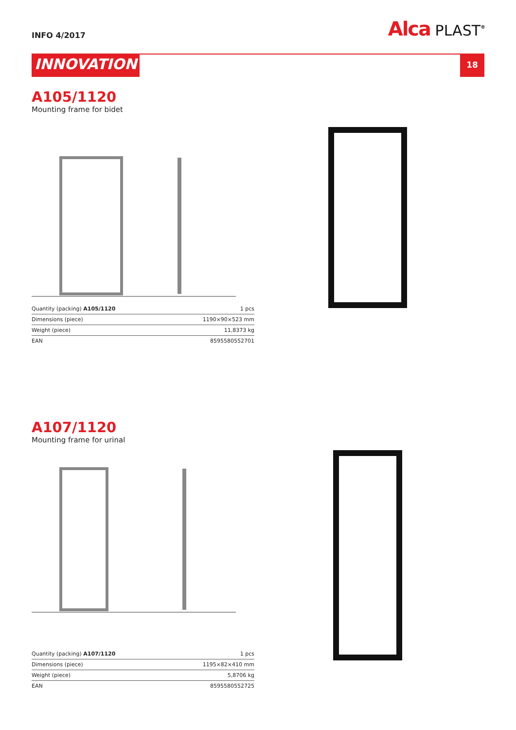INFO 4/2017
Alca PLAST<sup>®</sup>
INNOVATION
18
A105/1120
Mounting frame for bidet
| Quantity (packing) A105/1120 | 1 pcs |
| Dimensions (piece) | 1190×90×523 mm |
| Weight (piece) | 11,8373 kg |
| EAN | 8595580552701 |
A107/1120
Mounting frame for urinal
| Quantity (packing) A107/1120 | 1 pcs |
| Dimensions (piece) | 1195×82×410 mm |
| Weight (piece) | 5,8706 kg |
| EAN | 8595580552725 |